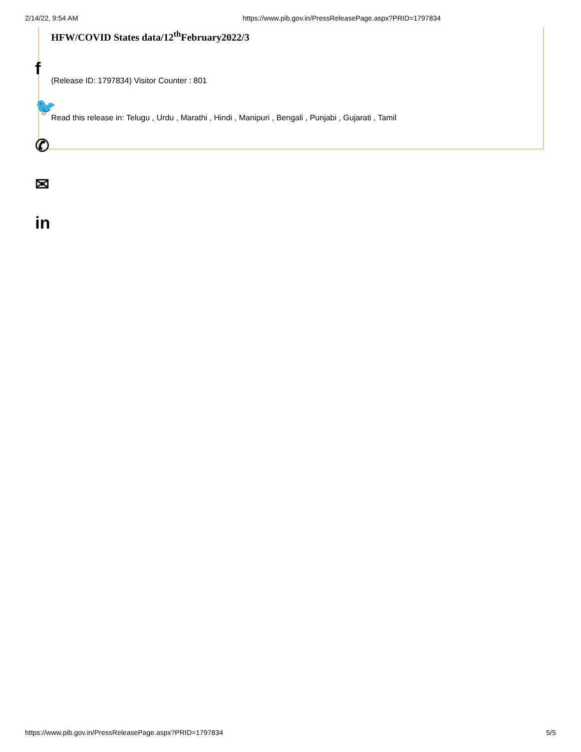2/14/22, 9:54 AM https://www.pib.gov.in/PressReleasePage.aspx?PRID=1797834
HFW/COVID States data/12<sup>th</sup>February2022/3
(Release ID: 1797834) Visitor Counter : 801
Read this release in: Telugu , Urdu , Marathi , Hindi , Manipuri , Bengali , Punjabi , Gujarati , Tamil
f
🐦
✆
✉
in
https://www.pib.gov.in/PressReleasePage.aspx?PRID=1797834 5/5